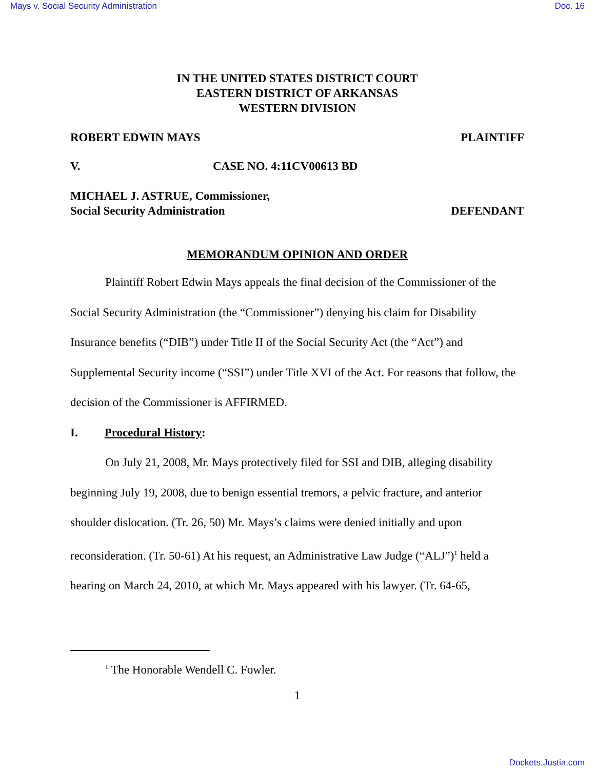Mays v. Social Security Administration Doc. 16
IN THE UNITED STATES DISTRICT COURT
EASTERN DISTRICT OF ARKANSAS
WESTERN DIVISION
ROBERT EDWIN MAYS PLAINTIFF
V. CASE NO. 4:11CV00613 BD
MICHAEL J. ASTRUE, Commissioner,
Social Security Administration DEFENDANT
MEMORANDUM OPINION AND ORDER
Plaintiff Robert Edwin Mays appeals the final decision of the Commissioner of the Social Security Administration (the “Commissioner”) denying his claim for Disability Insurance benefits (“DIB”) under Title II of the Social Security Act (the “Act”) and Supplemental Security income (“SSI”) under Title XVI of the Act. For reasons that follow, the decision of the Commissioner is AFFIRMED.
I. Procedural History:
On July 21, 2008, Mr. Mays protectively filed for SSI and DIB, alleging disability beginning July 19, 2008, due to benign essential tremors, a pelvic fracture, and anterior shoulder dislocation. (Tr. 26, 50) Mr. Mays’s claims were denied initially and upon reconsideration. (Tr. 50-61) At his request, an Administrative Law Judge (“ALJ”)<sup>1</sup> held a hearing on March 24, 2010, at which Mr. Mays appeared with his lawyer. (Tr. 64-65,
<sup>1</sup> The Honorable Wendell C. Fowler.
1
Dockets.Justia.com